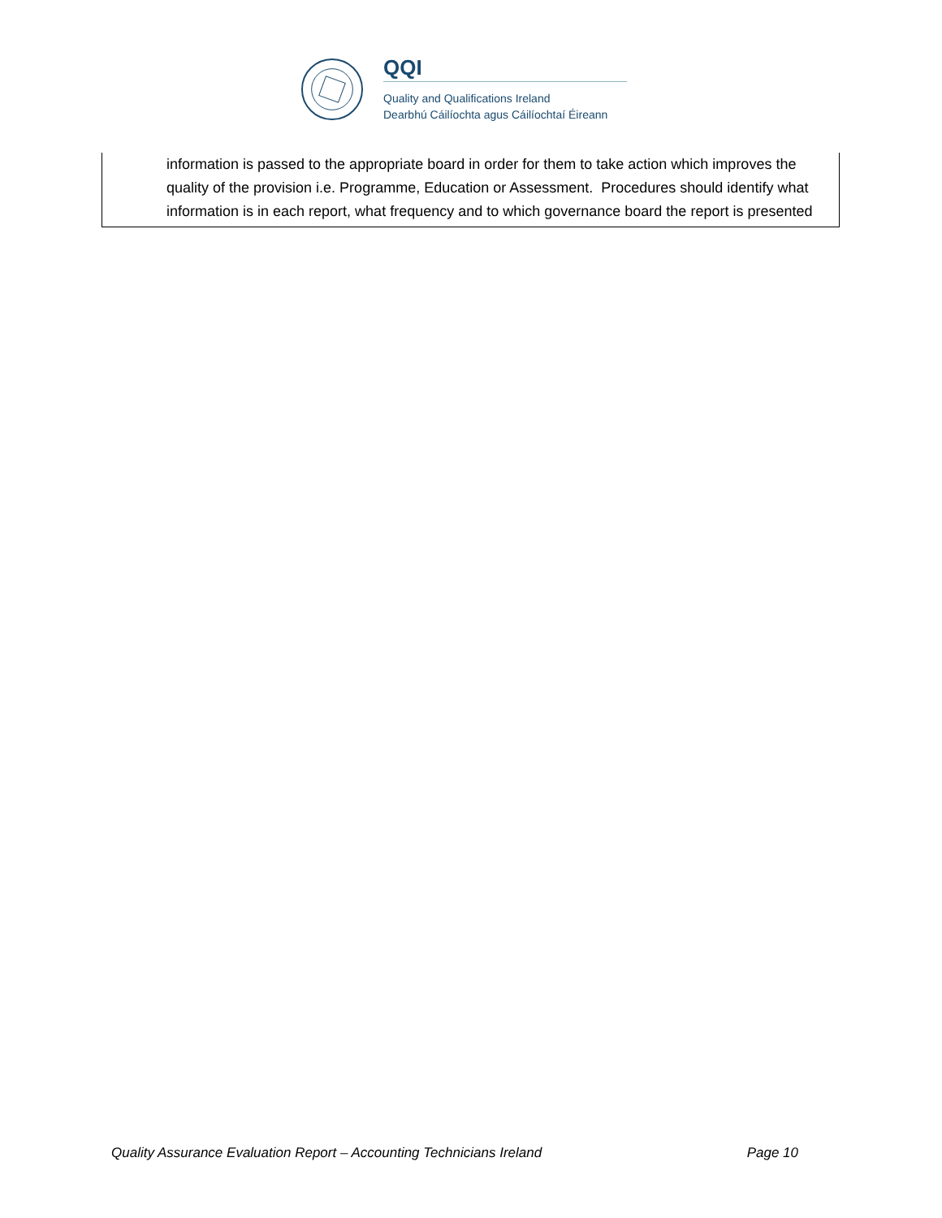QQI
Quality and Qualifications Ireland
Dearbhú Cáilíochta agus Cáilíochtaí Éireann
information is passed to the appropriate board in order for them to take action which improves the quality of the provision i.e. Programme, Education or Assessment. Procedures should identify what information is in each report, what frequency and to which governance board the report is presented
Quality Assurance Evaluation Report – Accounting Technicians Ireland Page 10